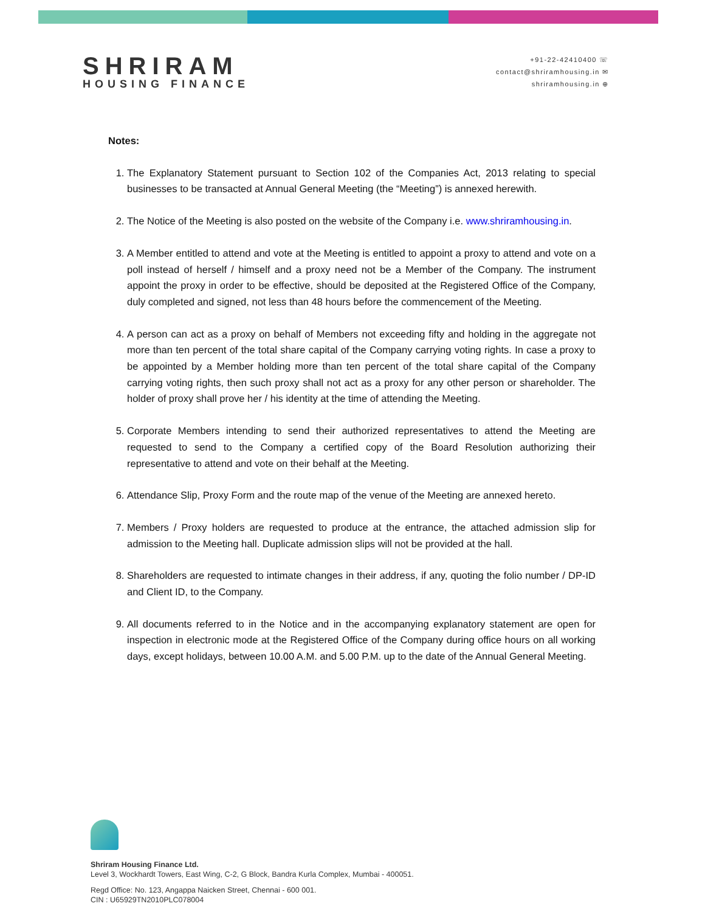SHRIRAM
HOUSING FINANCE
+91-22-42410400 ☏
contact@shriramhousing.in ✉
shriramhousing.in ⊕
Notes:
1. The Explanatory Statement pursuant to Section 102 of the Companies Act, 2013 relating to special businesses to be transacted at Annual General Meeting (the “Meeting”) is annexed herewith.
2. The Notice of the Meeting is also posted on the website of the Company i.e. www.shriramhousing.in.
3. A Member entitled to attend and vote at the Meeting is entitled to appoint a proxy to attend and vote on a poll instead of herself / himself and a proxy need not be a Member of the Company. The instrument appoint the proxy in order to be effective, should be deposited at the Registered Office of the Company, duly completed and signed, not less than 48 hours before the commencement of the Meeting.
4. A person can act as a proxy on behalf of Members not exceeding fifty and holding in the aggregate not more than ten percent of the total share capital of the Company carrying voting rights. In case a proxy to be appointed by a Member holding more than ten percent of the total share capital of the Company carrying voting rights, then such proxy shall not act as a proxy for any other person or shareholder. The holder of proxy shall prove her / his identity at the time of attending the Meeting.
5. Corporate Members intending to send their authorized representatives to attend the Meeting are requested to send to the Company a certified copy of the Board Resolution authorizing their representative to attend and vote on their behalf at the Meeting.
6. Attendance Slip, Proxy Form and the route map of the venue of the Meeting are annexed hereto.
7. Members / Proxy holders are requested to produce at the entrance, the attached admission slip for admission to the Meeting hall. Duplicate admission slips will not be provided at the hall.
8. Shareholders are requested to intimate changes in their address, if any, quoting the folio number / DP-ID and Client ID, to the Company.
9. All documents referred to in the Notice and in the accompanying explanatory statement are open for inspection in electronic mode at the Registered Office of the Company during office hours on all working days, except holidays, between 10.00 A.M. and 5.00 P.M. up to the date of the Annual General Meeting.
Shriram Housing Finance Ltd.
Level 3, Wockhardt Towers, East Wing, C-2, G Block, Bandra Kurla Complex, Mumbai - 400051.
Regd Office: No. 123, Angappa Naicken Street, Chennai - 600 001.
CIN : U65929TN2010PLC078004